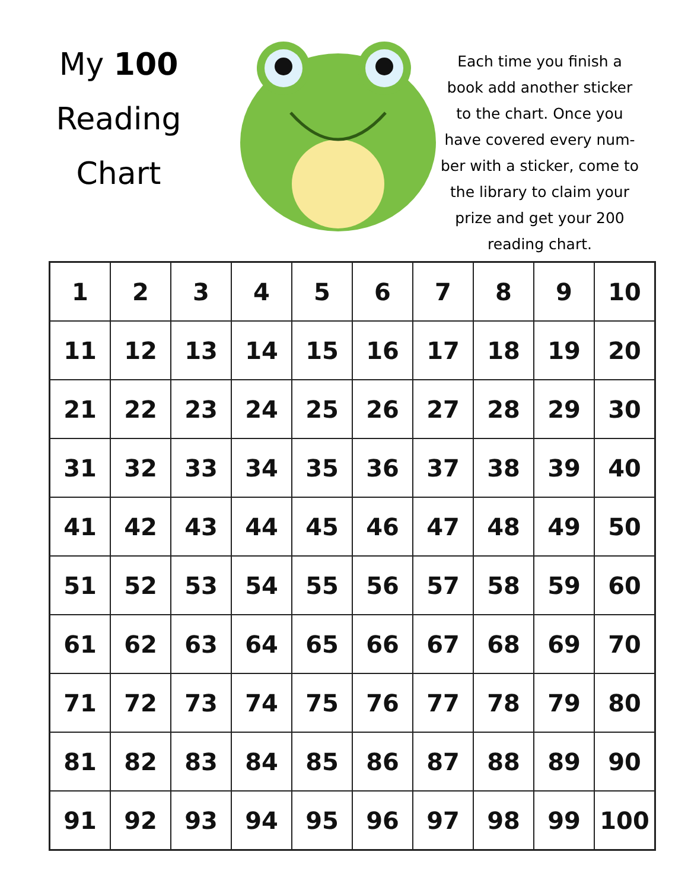My 100
Reading
Chart
Each time you finish a book add another sticker to the chart. Once you have covered every num-ber with a sticker, come to the library to claim your prize and get your 200 reading chart.
| 1 | 2 | 3 | 4 | 5 | 6 | 7 | 8 | 9 | 10 |
| 11 | 12 | 13 | 14 | 15 | 16 | 17 | 18 | 19 | 20 |
| 21 | 22 | 23 | 24 | 25 | 26 | 27 | 28 | 29 | 30 |
| 31 | 32 | 33 | 34 | 35 | 36 | 37 | 38 | 39 | 40 |
| 41 | 42 | 43 | 44 | 45 | 46 | 47 | 48 | 49 | 50 |
| 51 | 52 | 53 | 54 | 55 | 56 | 57 | 58 | 59 | 60 |
| 61 | 62 | 63 | 64 | 65 | 66 | 67 | 68 | 69 | 70 |
| 71 | 72 | 73 | 74 | 75 | 76 | 77 | 78 | 79 | 80 |
| 81 | 82 | 83 | 84 | 85 | 86 | 87 | 88 | 89 | 90 |
| 91 | 92 | 93 | 94 | 95 | 96 | 97 | 98 | 99 | 100 |